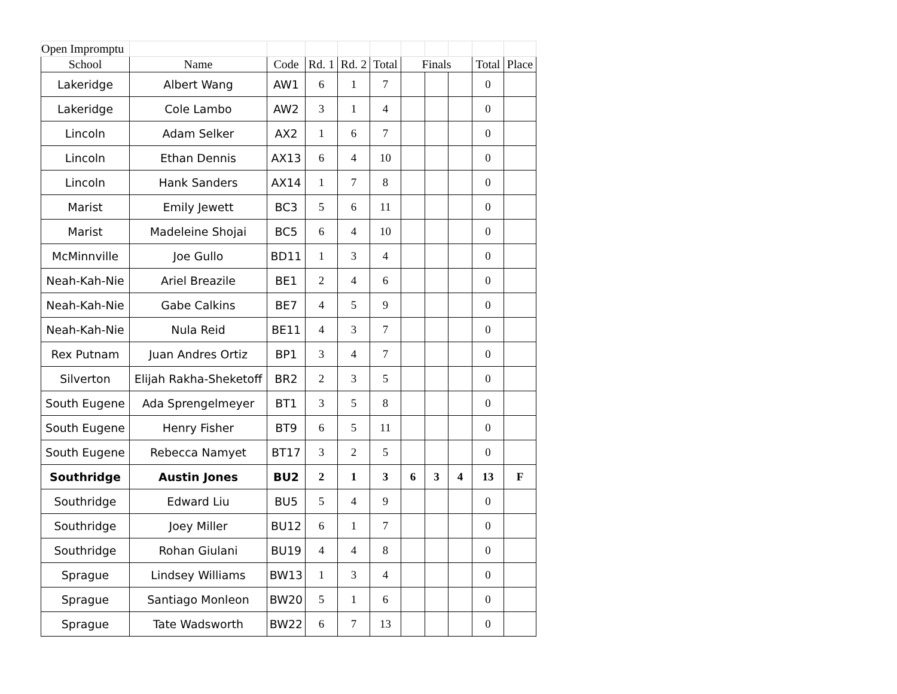| Open Impromptu | | | | | | | | | | |
| School | Name | Code | Rd. 1 | Rd. 2 | Total | Finals | | | Total | Place |
| Lakeridge | Albert Wang | AW1 | 6 | 1 | 7 | | | | 0 | |
| Lakeridge | Cole Lambo | AW2 | 3 | 1 | 4 | | | | 0 | |
| Lincoln | Adam Selker | AX2 | 1 | 6 | 7 | | | | 0 | |
| Lincoln | Ethan Dennis | AX13 | 6 | 4 | 10 | | | | 0 | |
| Lincoln | Hank Sanders | AX14 | 1 | 7 | 8 | | | | 0 | |
| Marist | Emily Jewett | BC3 | 5 | 6 | 11 | | | | 0 | |
| Marist | Madeleine Shojai | BC5 | 6 | 4 | 10 | | | | 0 | |
| McMinnville | Joe Gullo | BD11 | 1 | 3 | 4 | | | | 0 | |
| Neah-Kah-Nie | Ariel Breazile | BE1 | 2 | 4 | 6 | | | | 0 | |
| Neah-Kah-Nie | Gabe Calkins | BE7 | 4 | 5 | 9 | | | | 0 | |
| Neah-Kah-Nie | Nula Reid | BE11 | 4 | 3 | 7 | | | | 0 | |
| Rex Putnam | Juan Andres Ortiz | BP1 | 3 | 4 | 7 | | | | 0 | |
| Silverton | Elijah Rakha-Sheketoff | BR2 | 2 | 3 | 5 | | | | 0 | |
| South Eugene | Ada Sprengelmeyer | BT1 | 3 | 5 | 8 | | | | 0 | |
| South Eugene | Henry Fisher | BT9 | 6 | 5 | 11 | | | | 0 | |
| South Eugene | Rebecca Namyet | BT17 | 3 | 2 | 5 | | | | 0 | |
| Southridge | Austin Jones | BU2 | 2 | 1 | 3 | 6 | 3 | 4 | 13 | F |
| Southridge | Edward Liu | BU5 | 5 | 4 | 9 | | | | 0 | |
| Southridge | Joey Miller | BU12 | 6 | 1 | 7 | | | | 0 | |
| Southridge | Rohan Giulani | BU19 | 4 | 4 | 8 | | | | 0 | |
| Sprague | Lindsey Williams | BW13 | 1 | 3 | 4 | | | | 0 | |
| Sprague | Santiago Monleon | BW20 | 5 | 1 | 6 | | | | 0 | |
| Sprague | Tate Wadsworth | BW22 | 6 | 7 | 13 | | | | 0 | |